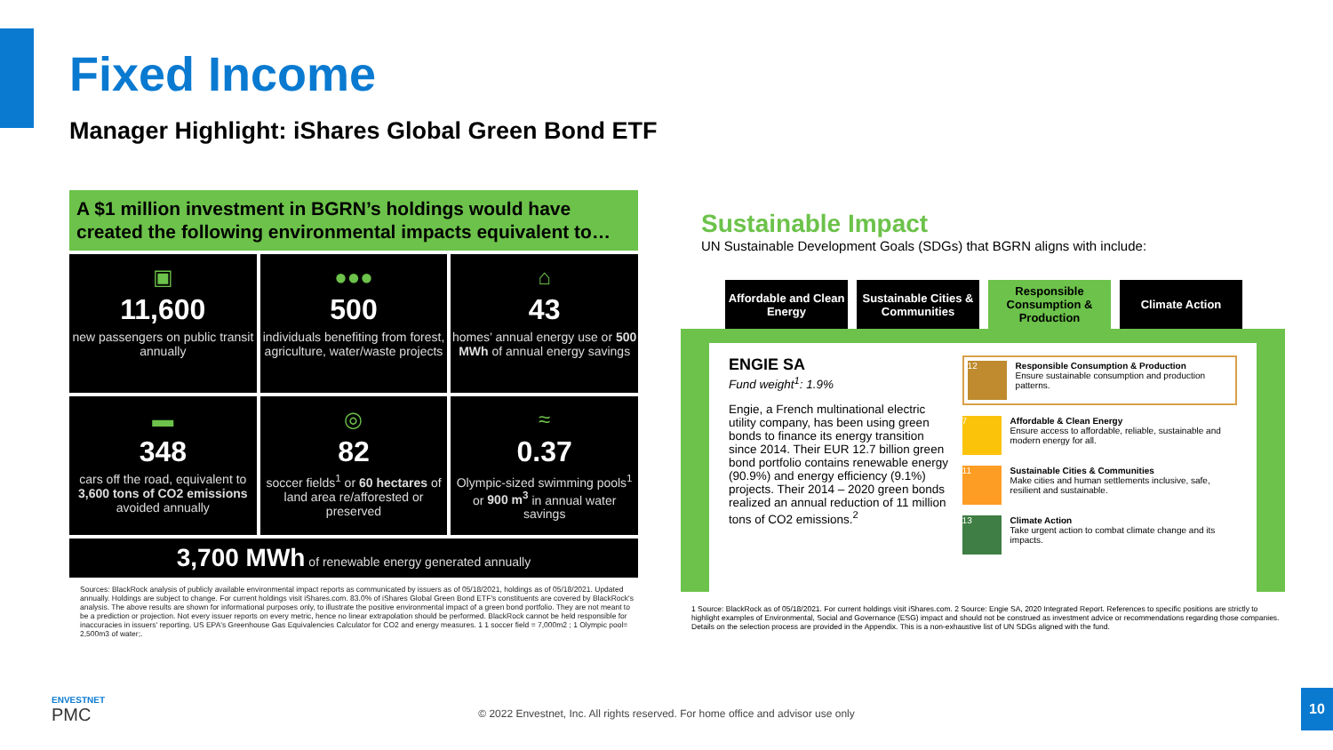Fixed Income
Manager Highlight: iShares Global Green Bond ETF
A $1 million investment in BGRN’s holdings would have created the following environmental impacts equivalent to…
▣
11,600
new passengers on public transit annually
●●●
500
individuals benefiting from forest, agriculture, water/waste projects
⌂
43
homes’ annual energy use or 500 MWh of annual energy savings
▬
348
cars off the road, equivalent to 3,600 tons of CO2 emissions avoided annually
◎
82
soccer fields<sup>1</sup> or 60 hectares of land area re/afforested or preserved
≈
0.37
Olympic-sized swimming pools<sup>1</sup> or 900 m<sup>3</sup> in annual water savings
3,700 MWh of renewable energy generated annually
Sources: BlackRock analysis of publicly available environmental impact reports as communicated by issuers as of 05/18/2021, holdings as of 05/18/2021. Updated annually. Holdings are subject to change. For current holdings visit iShares.com. 83.0% of iShares Global Green Bond ETF's constituents are covered by BlackRock's analysis. The above results are shown for informational purposes only, to illustrate the positive environmental impact of a green bond portfolio. They are not meant to be a prediction or projection. Not every issuer reports on every metric, hence no linear extrapolation should be performed. BlackRock cannot be held responsible for inaccuracies in issuers' reporting. US EPA's Greenhouse Gas Equivalencies Calculator for CO2 and energy measures. 1 1 soccer field = 7,000m2 ; 1 Olympic pool= 2,500m3 of water;.
Sustainable Impact
UN Sustainable Development Goals (SDGs) that BGRN aligns with include:
Affordable and Clean Energy
Sustainable Cities & Communities
Responsible Consumption & Production
Climate Action
ENGIE SA
Fund weight<sup>1</sup>: 1.9%
Engie, a French multinational electric utility company, has been using green bonds to finance its energy transition since 2014. Their EUR 12.7 billion green bond portfolio contains renewable energy (90.9%) and energy efficiency (9.1%) projects. Their 2014 – 2020 green bonds realized an annual reduction of 11 million tons of CO2 emissions.<sup>2</sup>
12
Responsible Consumption & Production
Ensure sustainable consumption and production patterns.
7
Affordable & Clean Energy
Ensure access to affordable, reliable, sustainable and modern energy for all.
11
Sustainable Cities & Communities
Make cities and human settlements inclusive, safe, resilient and sustainable.
13
Climate Action
Take urgent action to combat climate change and its impacts.
1 Source: BlackRock as of 05/18/2021. For current holdings visit iShares.com. 2 Source: Engie SA, 2020 Integrated Report. References to specific positions are strictly to highlight examples of Environmental, Social and Governance (ESG) impact and should not be construed as investment advice or recommendations regarding those companies. Details on the selection process are provided in the Appendix. This is a non-exhaustive list of UN SDGs aligned with the fund.
ENVESTNET
PMC
© 2022 Envestnet, Inc. All rights reserved. For home office and advisor use only
10